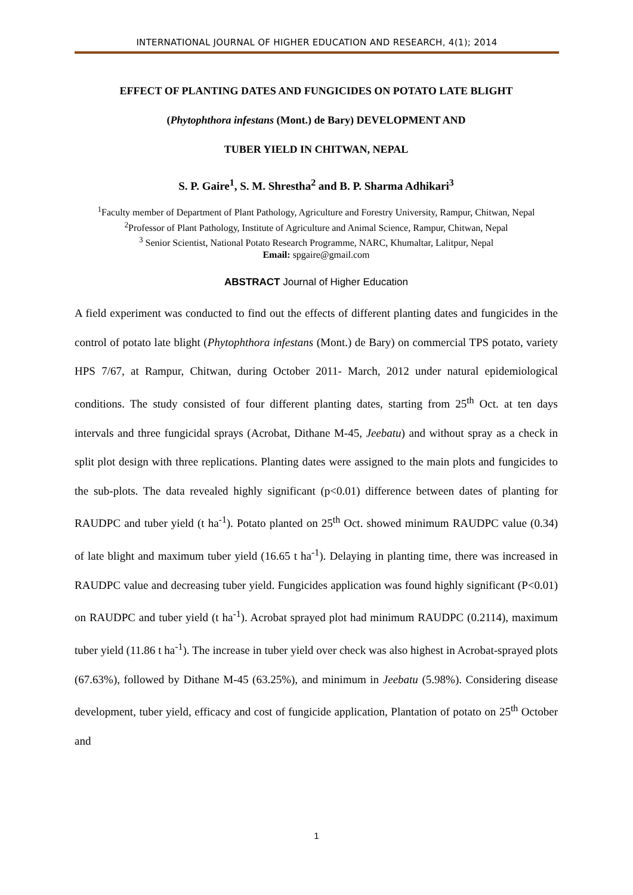INTERNATIONAL JOURNAL OF HIGHER EDUCATION AND RESEARCH, 4(1); 2014
EFFECT OF PLANTING DATES AND FUNGICIDES ON POTATO LATE BLIGHT
(Phytophthora infestans (Mont.) de Bary) DEVELOPMENT AND
TUBER YIELD IN CHITWAN, NEPAL
S. P. Gaire<sup>1</sup>, S. M. Shrestha<sup>2</sup> and B. P. Sharma Adhikari<sup>3</sup>
<sup>1</sup> Faculty member of Department of Plant Pathology, Agriculture and Forestry University, Rampur, Chitwan, Nepal
<sup>2</sup> Professor of Plant Pathology, Institute of Agriculture and Animal Science, Rampur, Chitwan, Nepal
<sup>3</sup> Senior Scientist, National Potato Research Programme, NARC, Khumaltar, Lalitpur, Nepal
Email: spgaire@gmail.com
ABSTRACT Journal of Higher Education
A field experiment was conducted to find out the effects of different planting dates and fungicides in the control of potato late blight (Phytophthora infestans (Mont.) de Bary) on commercial TPS potato, variety HPS 7/67, at Rampur, Chitwan, during October 2011- March, 2012 under natural epidemiological conditions. The study consisted of four different planting dates, starting from 25<sup>th</sup> Oct. at ten days intervals and three fungicidal sprays (Acrobat, Dithane M-45, Jeebatu) and without spray as a check in split plot design with three replications. Planting dates were assigned to the main plots and fungicides to the sub-plots. The data revealed highly significant (p<0.01) difference between dates of planting for RAUDPC and tuber yield (t ha<sup>-1</sup>). Potato planted on 25<sup>th</sup> Oct. showed minimum RAUDPC value (0.34) of late blight and maximum tuber yield (16.65 t ha<sup>-1</sup>). Delaying in planting time, there was increased in RAUDPC value and decreasing tuber yield. Fungicides application was found highly significant (P<0.01) on RAUDPC and tuber yield (t ha<sup>-1</sup>). Acrobat sprayed plot had minimum RAUDPC (0.2114), maximum tuber yield (11.86 t ha<sup>-1</sup>). The increase in tuber yield over check was also highest in Acrobat-sprayed plots (67.63%), followed by Dithane M-45 (63.25%), and minimum in Jeebatu (5.98%). Considering disease development, tuber yield, efficacy and cost of fungicide application, Plantation of potato on 25<sup>th</sup> October and
1